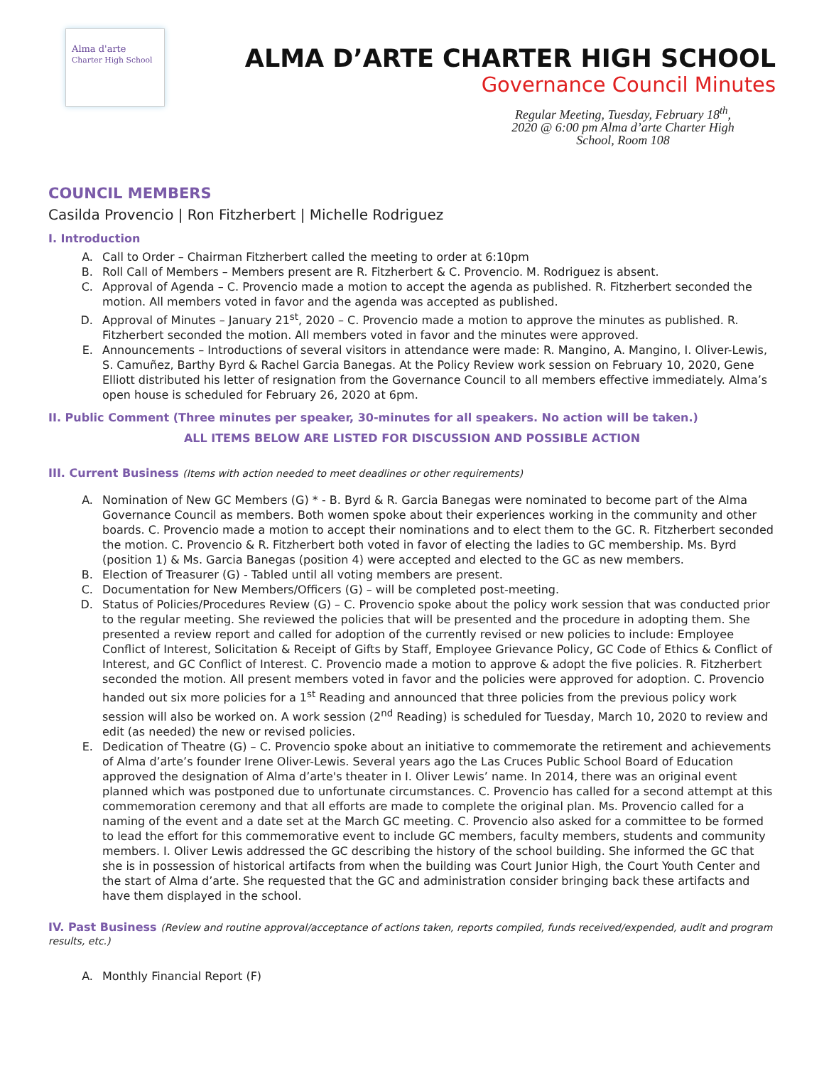Alma d'arte
Charter High School
ALMA D’ARTE CHARTER HIGH SCHOOL
Governance Council Minutes
Regular Meeting, Tuesday, February 18<sup>th</sup>, 2020 @ 6:00 pm Alma d’arte Charter High School, Room 108
COUNCIL MEMBERS
Casilda Provencio | Ron Fitzherbert | Michelle Rodriguez
I. Introduction
A. Call to Order – Chairman Fitzherbert called the meeting to order at 6:10pm
B. Roll Call of Members – Members present are R. Fitzherbert & C. Provencio. M. Rodriguez is absent.
C. Approval of Agenda – C. Provencio made a motion to accept the agenda as published. R. Fitzherbert seconded the motion. All members voted in favor and the agenda was accepted as published.
D. Approval of Minutes – January 21<sup>st</sup>, 2020 – C. Provencio made a motion to approve the minutes as published. R. Fitzherbert seconded the motion. All members voted in favor and the minutes were approved.
E. Announcements – Introductions of several visitors in attendance were made: R. Mangino, A. Mangino, I. Oliver-Lewis, S. Camuñez, Barthy Byrd & Rachel Garcia Banegas. At the Policy Review work session on February 10, 2020, Gene Elliott distributed his letter of resignation from the Governance Council to all members effective immediately. Alma’s open house is scheduled for February 26, 2020 at 6pm.
II. Public Comment (Three minutes per speaker, 30-minutes for all speakers. No action will be taken.)
ALL ITEMS BELOW ARE LISTED FOR DISCUSSION AND POSSIBLE ACTION
III. Current Business (Items with action needed to meet deadlines or other requirements)
A. Nomination of New GC Members (G) * - B. Byrd & R. Garcia Banegas were nominated to become part of the Alma Governance Council as members. Both women spoke about their experiences working in the community and other boards. C. Provencio made a motion to accept their nominations and to elect them to the GC. R. Fitzherbert seconded the motion. C. Provencio & R. Fitzherbert both voted in favor of electing the ladies to GC membership. Ms. Byrd (position 1) & Ms. Garcia Banegas (position 4) were accepted and elected to the GC as new members.
B. Election of Treasurer (G) - Tabled until all voting members are present.
C. Documentation for New Members/Officers (G) – will be completed post-meeting.
D. Status of Policies/Procedures Review (G) – C. Provencio spoke about the policy work session that was conducted prior to the regular meeting. She reviewed the policies that will be presented and the procedure in adopting them. She presented a review report and called for adoption of the currently revised or new policies to include: Employee Conflict of Interest, Solicitation & Receipt of Gifts by Staff, Employee Grievance Policy, GC Code of Ethics & Conflict of Interest, and GC Conflict of Interest. C. Provencio made a motion to approve & adopt the five policies. R. Fitzherbert seconded the motion. All present members voted in favor and the policies were approved for adoption. C. Provencio handed out six more policies for a 1<sup>st</sup> Reading and announced that three policies from the previous policy work session will also be worked on. A work session (2<sup>nd</sup> Reading) is scheduled for Tuesday, March 10, 2020 to review and edit (as needed) the new or revised policies.
E. Dedication of Theatre (G) – C. Provencio spoke about an initiative to commemorate the retirement and achievements of Alma d’arte’s founder Irene Oliver-Lewis. Several years ago the Las Cruces Public School Board of Education approved the designation of Alma d’arte's theater in I. Oliver Lewis’ name. In 2014, there was an original event planned which was postponed due to unfortunate circumstances. C. Provencio has called for a second attempt at this commemoration ceremony and that all efforts are made to complete the original plan. Ms. Provencio called for a naming of the event and a date set at the March GC meeting. C. Provencio also asked for a committee to be formed to lead the effort for this commemorative event to include GC members, faculty members, students and community members. I. Oliver Lewis addressed the GC describing the history of the school building. She informed the GC that she is in possession of historical artifacts from when the building was Court Junior High, the Court Youth Center and the start of Alma d’arte. She requested that the GC and administration consider bringing back these artifacts and have them displayed in the school.
IV. Past Business (Review and routine approval/acceptance of actions taken, reports compiled, funds received/expended, audit and program results, etc.)
A. Monthly Financial Report (F)